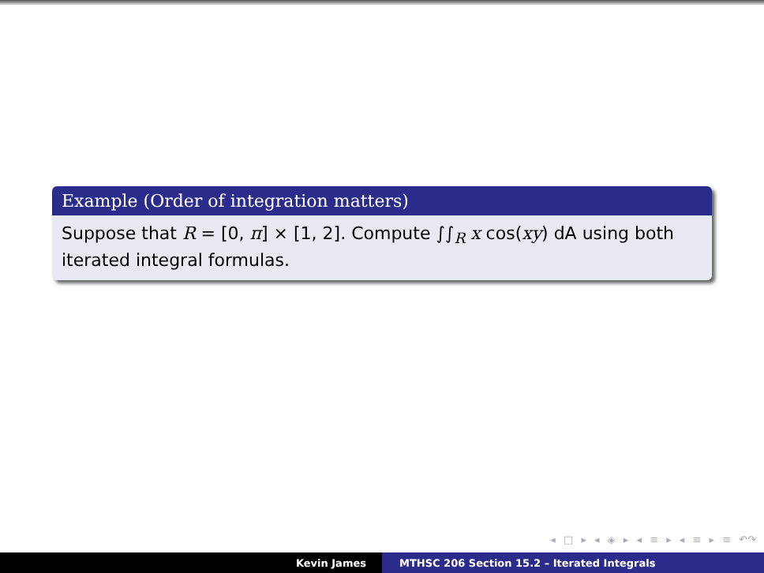Example (Order of integration matters)
Suppose that R = [0, π] × [1, 2]. Compute ∫∫<sub>R</sub> x cos(xy) dA using both iterated integral formulas.
◂ □ ▸ ◂ ◈ ▸ ◂ ≡ ▸ ◂ ≡ ▸ ≡ ↶↷
Kevin James MTHSC 206 Section 15.2 – Iterated Integrals